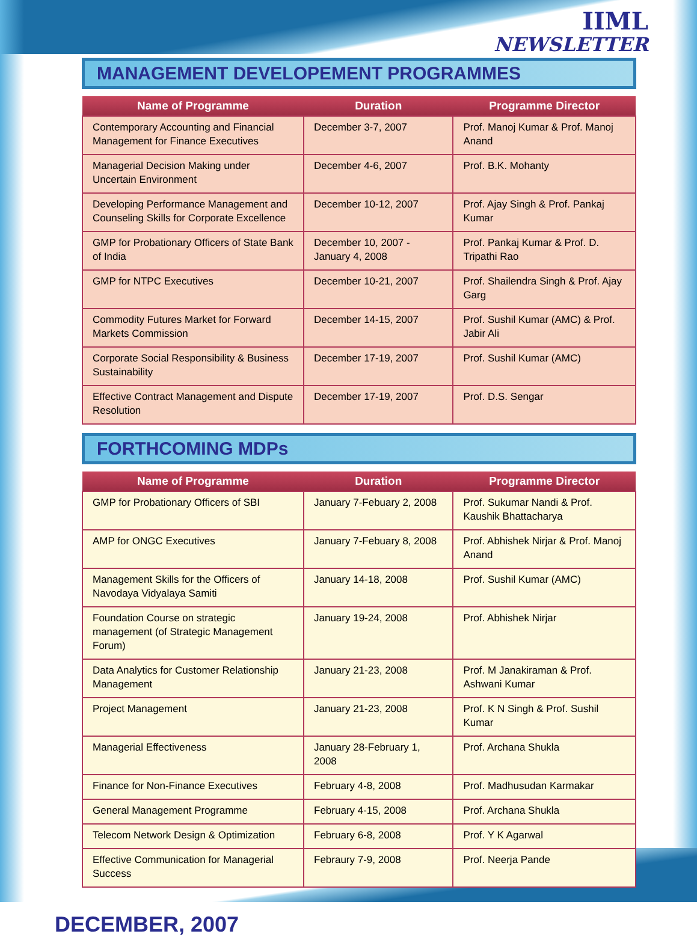IIML
NEWSLETTER
MANAGEMENT DEVELOPEMENT PROGRAMMES
| Name of Programme | Duration | Programme Director |
| --- | --- | --- |
| Contemporary Accounting and Financial Management for Finance Executives | December 3-7, 2007 | Prof. Manoj Kumar & Prof. Manoj Anand |
| Managerial Decision Making under Uncertain Environment | December 4-6, 2007 | Prof. B.K. Mohanty |
| Developing Performance Management and Counseling Skills for Corporate Excellence | December 10-12, 2007 | Prof. Ajay Singh & Prof. Pankaj Kumar |
| GMP for Probationary Officers of State Bank of India | December 10, 2007 - January 4, 2008 | Prof. Pankaj Kumar & Prof. D. Tripathi Rao |
| GMP for NTPC Executives | December 10-21, 2007 | Prof. Shailendra Singh & Prof. Ajay Garg |
| Commodity Futures Market for Forward Markets Commission | December 14-15, 2007 | Prof. Sushil Kumar (AMC) & Prof. Jabir Ali |
| Corporate Social Responsibility & Business Sustainability | December 17-19, 2007 | Prof. Sushil Kumar (AMC) |
| Effective Contract Management and Dispute Resolution | December 17-19, 2007 | Prof. D.S. Sengar |
FORTHCOMING MDPs
| Name of Programme | Duration | Programme Director |
| --- | --- | --- |
| GMP for Probationary Officers of SBI | January 7-Febuary 2, 2008 | Prof. Sukumar Nandi & Prof. Kaushik Bhattacharya |
| AMP for ONGC Executives | January 7-Febuary 8, 2008 | Prof. Abhishek Nirjar & Prof. Manoj Anand |
| Management Skills for the Officers of Navodaya Vidyalaya Samiti | January 14-18, 2008 | Prof. Sushil Kumar (AMC) |
| Foundation Course on strategic management (of Strategic Management Forum) | January 19-24, 2008 | Prof. Abhishek Nirjar |
| Data Analytics for Customer Relationship Management | January 21-23, 2008 | Prof. M Janakiraman & Prof. Ashwani Kumar |
| Project Management | January 21-23, 2008 | Prof. K N Singh & Prof. Sushil Kumar |
| Managerial Effectiveness | January 28-February 1, 2008 | Prof. Archana Shukla |
| Finance for Non-Finance Executives | February 4-8, 2008 | Prof. Madhusudan Karmakar |
| General Management Programme | February 4-15, 2008 | Prof. Archana Shukla |
| Telecom Network Design & Optimization | February 6-8, 2008 | Prof. Y K Agarwal |
| Effective Communication for Managerial Success | Febraury 7-9, 2008 | Prof. Neerja Pande |
DECEMBER, 2007